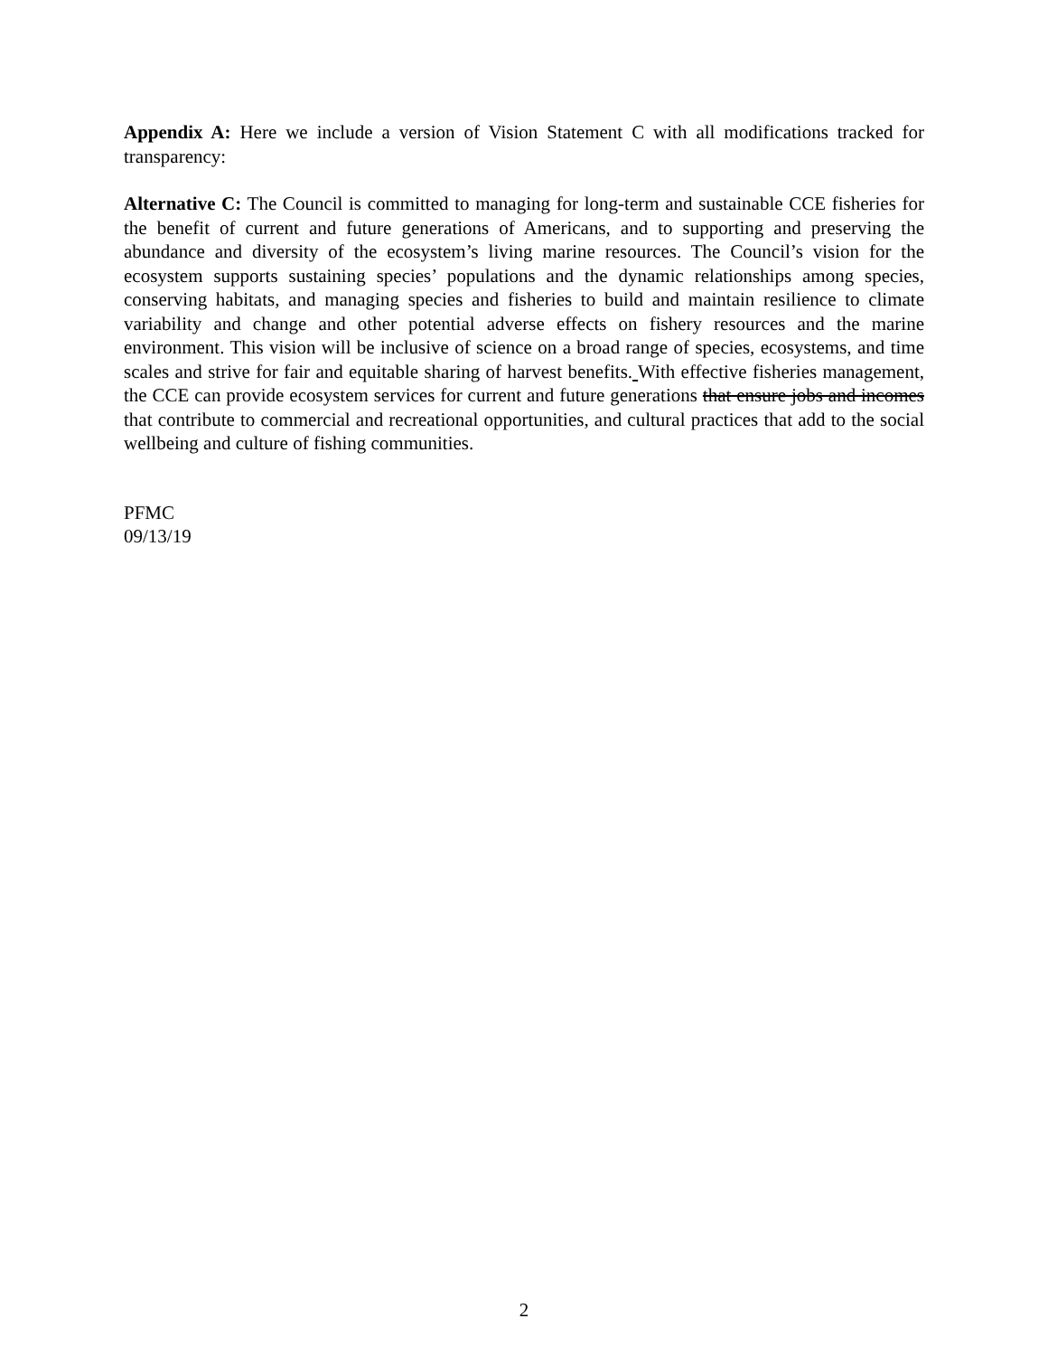Appendix A: Here we include a version of Vision Statement C with all modifications tracked for transparency:
Alternative C: The Council is committed to managing for long-term and sustainable CCE fisheries for the benefit of current and future generations of Americans, and to supporting and preserving the abundance and diversity of the ecosystem’s living marine resources. The Council’s vision for the ecosystem supports sustaining species’ populations and the dynamic relationships among species, conserving habitats, and managing species and fisheries to build and maintain resilience to climate variability and change and other potential adverse effects on fishery resources and the marine environment. This vision will be inclusive of science on a broad range of species, ecosystems, and time scales and strive for fair and equitable sharing of harvest benefits. With effective fisheries management, the CCE can provide ecosystem services for current and future generations that ensure jobs and incomes that contribute to commercial and recreational opportunities, and cultural practices that add to the social wellbeing and culture of fishing communities.
PFMC
09/13/19
2